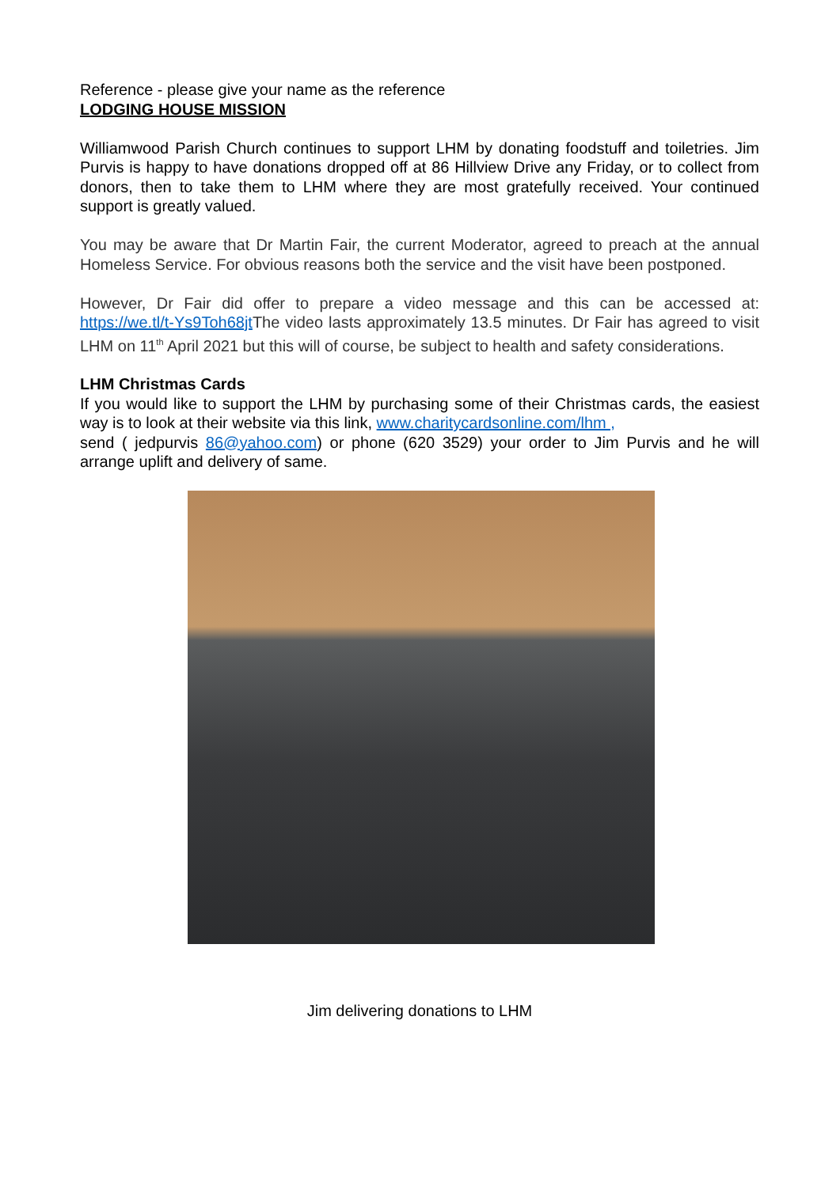Reference - please give your name as the reference
LODGING HOUSE MISSION
Williamwood Parish Church continues to support LHM by donating foodstuff and toiletries. Jim Purvis is happy to have donations dropped off at 86 Hillview Drive any Friday, or to collect from donors, then to take them to LHM where they are most gratefully received. Your continued support is greatly valued.
You may be aware that Dr Martin Fair, the current Moderator, agreed to preach at the annual Homeless Service. For obvious reasons both the service and the visit have been postponed.
However, Dr Fair did offer to prepare a video message and this can be accessed at: https://we.tl/t-Ys9Toh68jt The video lasts approximately 13.5 minutes. Dr Fair has agreed to visit LHM on 11<sup>th</sup> April 2021 but this will of course, be subject to health and safety considerations.
LHM Christmas Cards
If you would like to support the LHM by purchasing some of their Christmas cards, the easiest way is to look at their website via this link, www.charitycardsonline.com/lhm ,
send ( jedpurvis 86@yahoo.com) or phone (620 3529) your order to Jim Purvis and he will arrange uplift and delivery of same.
Jim delivering donations to LHM